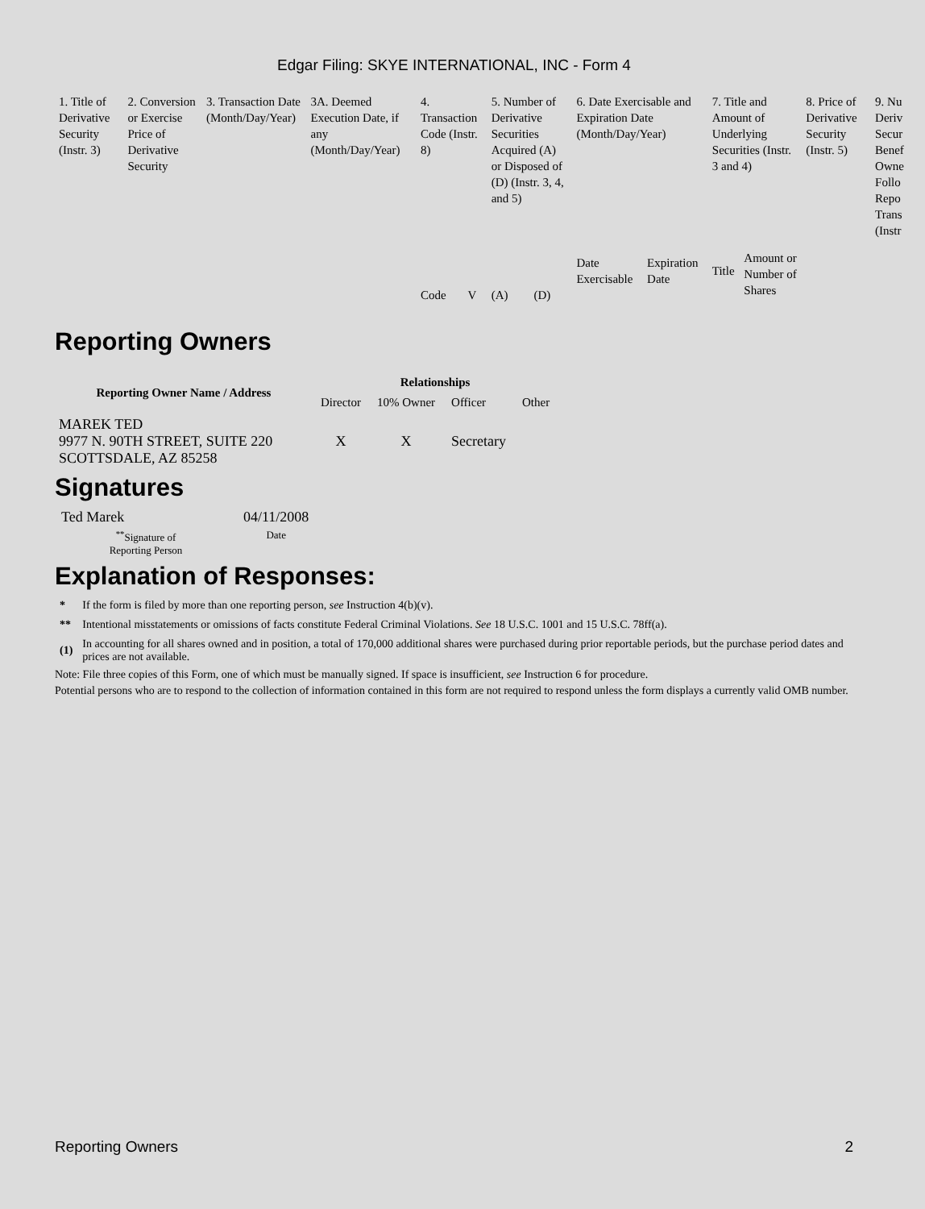Edgar Filing: SKYE INTERNATIONAL, INC - Form 4
| 1. Title of Derivative Security (Instr. 3) | 2. Conversion or Exercise Price of Derivative Security | 3. Transaction Date (Month/Day/Year) | 3A. Deemed Execution Date, if any (Month/Day/Year) | 4. Transaction Code (Instr. 8) | | 5. Number of Derivative Securities Acquired (A) or Disposed of (D) (Instr. 3, 4, and 5) | | 6. Date Exercisable and Expiration Date (Month/Day/Year) | | 7. Title and Amount of Underlying Securities (Instr. 3 and 4) | | 8. Price of Derivative Security (Instr. 5) | 9. Nu Deriv Secur Benef Owne Follo Repo Trans (Instr |
| | | | | Code | V | (A) | (D) | Date Exercisable | Expiration Date | Title | Amount or Number of Shares | | |
Reporting Owners
| Reporting Owner Name / Address | Relationships | | | |
| --- | --- | --- | --- | --- |
| | Director | 10% Owner | Officer | Other |
| MAREK TED 9977 N. 90TH STREET, SUITE 220 SCOTTSDALE, AZ 85258 | X | X | Secretary | |
Signatures
| Ted Marek | 04/11/2008 |
| <sup>**</sup> Signature of Reporting Person | Date |
Explanation of Responses:
| * | If the form is filed by more than one reporting person, see Instruction 4(b)(v). |
| ** | Intentional misstatements or omissions of facts constitute Federal Criminal Violations. See 18 U.S.C. 1001 and 15 U.S.C. 78ff(a). |
| (1) | In accounting for all shares owned and in position, a total of 170,000 additional shares were purchased during prior reportable periods, but the purchase period dates and prices are not available. |
Note: File three copies of this Form, one of which must be manually signed. If space is insufficient, see Instruction 6 for procedure.
Potential persons who are to respond to the collection of information contained in this form are not required to respond unless the form displays a currently valid OMB number.
Reporting Owners 2